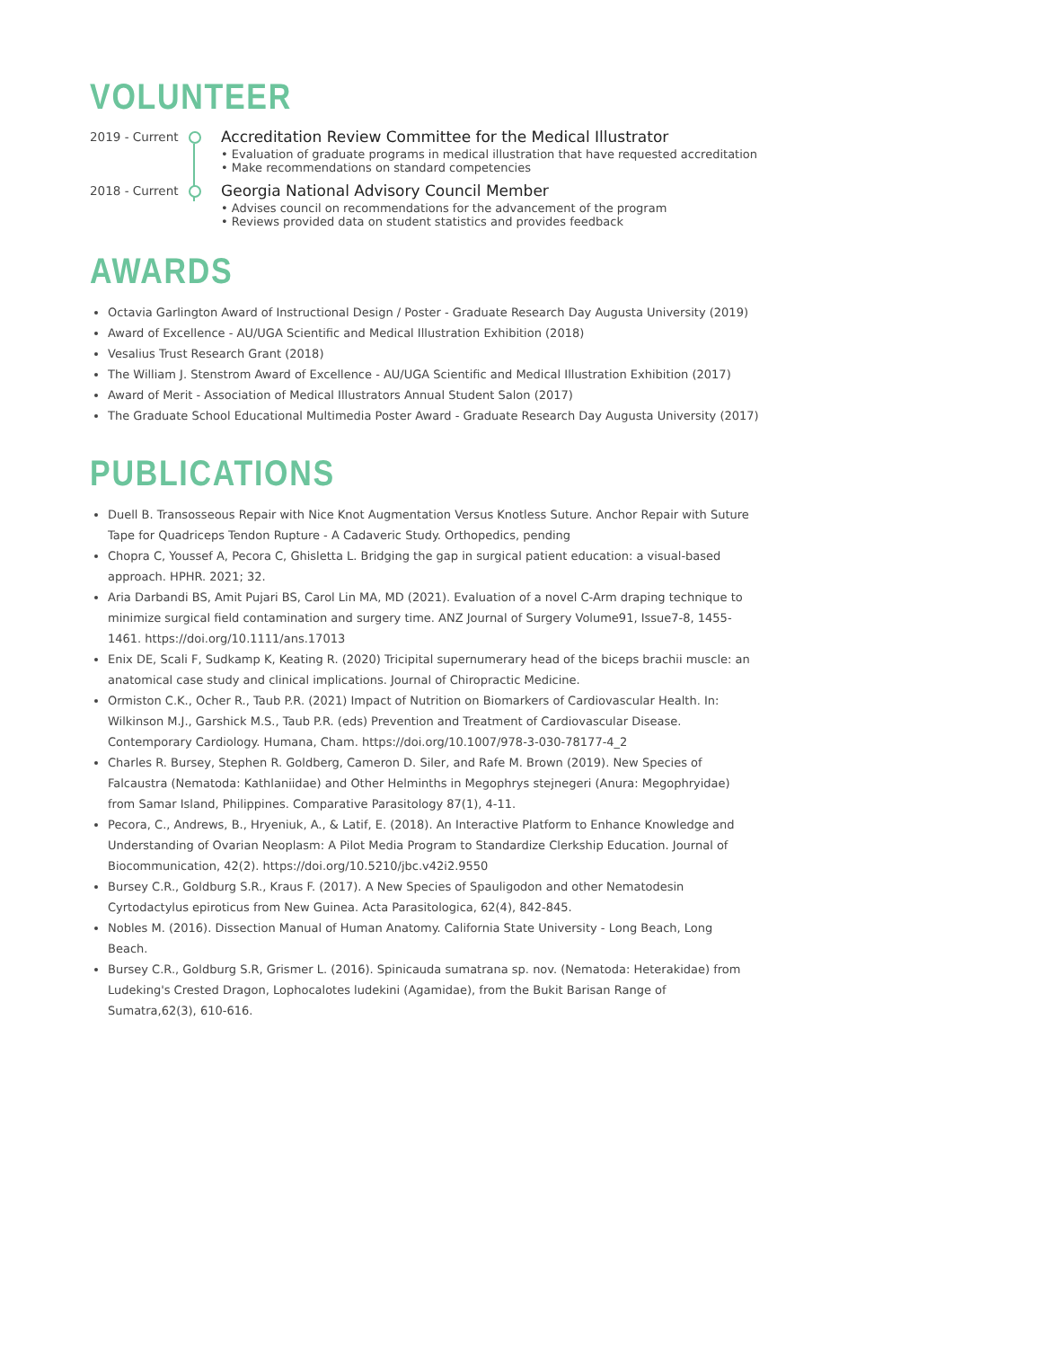VOLUNTEER
2019 - Current
Accreditation Review Committee for the Medical Illustrator
• Evaluation of graduate programs in medical illustration that have requested accreditation
• Make recommendations on standard competencies
2018 - Current
Georgia National Advisory Council Member
• Advises council on recommendations for the advancement of the program
• Reviews provided data on student statistics and provides feedback
AWARDS
Octavia Garlington Award of Instructional Design / Poster - Graduate Research Day Augusta University (2019)
Award of Excellence - AU/UGA Scientific and Medical Illustration Exhibition (2018)
Vesalius Trust Research Grant (2018)
The William J. Stenstrom Award of Excellence - AU/UGA Scientific and Medical Illustration Exhibition (2017)
Award of Merit - Association of Medical Illustrators Annual Student Salon (2017)
The Graduate School Educational Multimedia Poster Award - Graduate Research Day Augusta University (2017)
PUBLICATIONS
Duell B. Transosseous Repair with Nice Knot Augmentation Versus Knotless Suture. Anchor Repair with Suture Tape for Quadriceps Tendon Rupture - A Cadaveric Study. Orthopedics, pending
Chopra C, Youssef A, Pecora C, Ghisletta L. Bridging the gap in surgical patient education: a visual-based approach. HPHR. 2021; 32.
Aria Darbandi BS, Amit Pujari BS, Carol Lin MA, MD (2021). Evaluation of a novel C-Arm draping technique to minimize surgical field contamination and surgery time. ANZ Journal of Surgery Volume91, Issue7-8, 1455-1461. https://doi.org/10.1111/ans.17013
Enix DE, Scali F, Sudkamp K, Keating R. (2020) Tricipital supernumerary head of the biceps brachii muscle: an anatomical case study and clinical implications. Journal of Chiropractic Medicine.
Ormiston C.K., Ocher R., Taub P.R. (2021) Impact of Nutrition on Biomarkers of Cardiovascular Health. In: Wilkinson M.J., Garshick M.S., Taub P.R. (eds) Prevention and Treatment of Cardiovascular Disease. Contemporary Cardiology. Humana, Cham. https://doi.org/10.1007/978-3-030-78177-4_2
Charles R. Bursey, Stephen R. Goldberg, Cameron D. Siler, and Rafe M. Brown (2019). New Species of Falcaustra (Nematoda: Kathlaniidae) and Other Helminths in Megophrys stejnegeri (Anura: Megophryidae) from Samar Island, Philippines. Comparative Parasitology 87(1), 4-11.
Pecora, C., Andrews, B., Hryeniuk, A., & Latif, E. (2018). An Interactive Platform to Enhance Knowledge and Understanding of Ovarian Neoplasm: A Pilot Media Program to Standardize Clerkship Education. Journal of Biocommunication, 42(2). https://doi.org/10.5210/jbc.v42i2.9550
Bursey C.R., Goldburg S.R., Kraus F. (2017). A New Species of Spauligodon and other Nematodesin Cyrtodactylus epiroticus from New Guinea. Acta Parasitologica, 62(4), 842-845.
Nobles M. (2016). Dissection Manual of Human Anatomy. California State University - Long Beach, Long Beach.
Bursey C.R., Goldburg S.R, Grismer L. (2016). Spinicauda sumatrana sp. nov. (Nematoda: Heterakidae) from Ludeking's Crested Dragon, Lophocalotes ludekini (Agamidae), from the Bukit Barisan Range of Sumatra,62(3), 610-616.